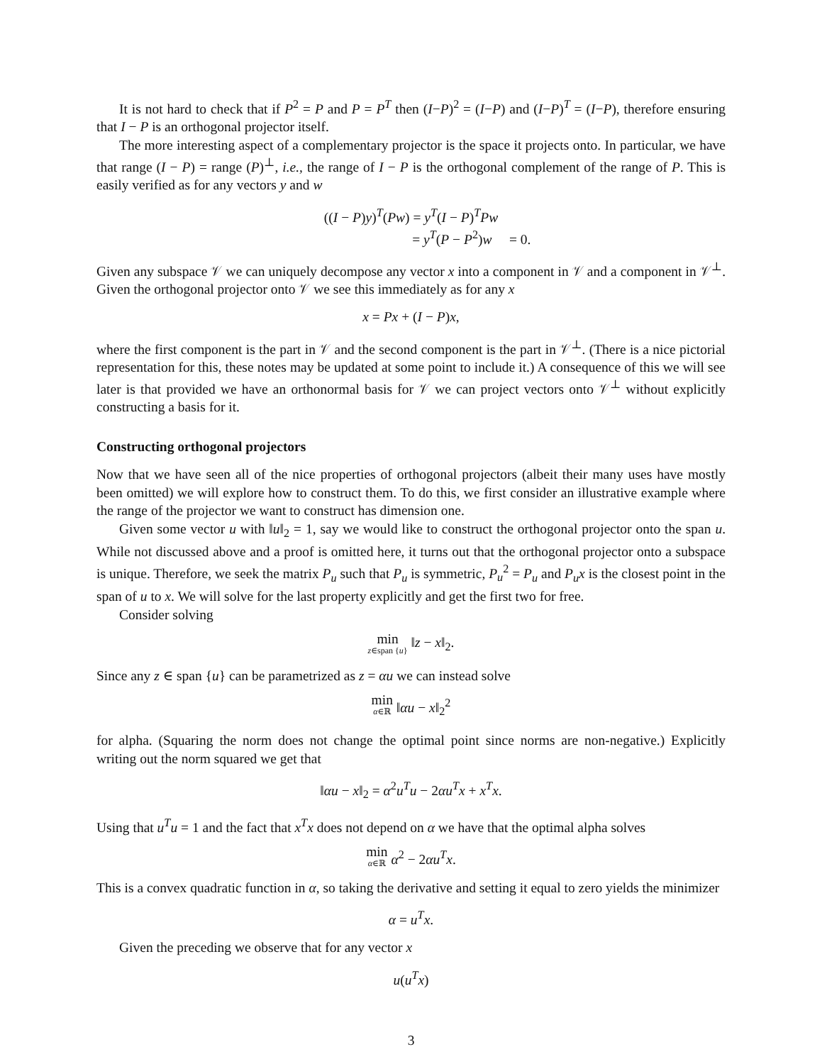It is not hard to check that if P<sup>2</sup> = P and P = P<sup>T</sup> then (I−P)<sup>2</sup> = (I−P) and (I−P)<sup>T</sup> = (I−P), therefore ensuring that I − P is an orthogonal projector itself.
The more interesting aspect of a complementary projector is the space it projects onto. In particular, we have that range (I − P) = range (P)<sup>⊥</sup>, i.e., the range of I − P is the orthogonal complement of the range of P. This is easily verified as for any vectors y and w
((I − P)y)<sup>T</sup>(Pw) = y<sup>T</sup>(I − P)<sup>T</sup>Pw
= y<sup>T</sup>(P − P<sup>2</sup>)w = 0.
Given any subspace 𝒱 we can uniquely decompose any vector x into a component in 𝒱 and a component in 𝒱<sup>⊥</sup>. Given the orthogonal projector onto 𝒱 we see this immediately as for any x
x = Px + (I − P)x,
where the first component is the part in 𝒱 and the second component is the part in 𝒱<sup>⊥</sup>. (There is a nice pictorial representation for this, these notes may be updated at some point to include it.) A consequence of this we will see later is that provided we have an orthonormal basis for 𝒱 we can project vectors onto 𝒱<sup>⊥</sup> without explicitly constructing a basis for it.
Constructing orthogonal projectors
Now that we have seen all of the nice properties of orthogonal projectors (albeit their many uses have mostly been omitted) we will explore how to construct them. To do this, we first consider an illustrative example where the range of the projector we want to construct has dimension one.
Given some vector u with ‖u‖<sub>2</sub> = 1, say we would like to construct the orthogonal projector onto the span u. While not discussed above and a proof is omitted here, it turns out that the orthogonal projector onto a subspace is unique. Therefore, we seek the matrix P<sub>u</sub> such that P<sub>u</sub> is symmetric, P<sub>u</sub><sup>2</sup> = P<sub>u</sub> and P<sub>u</sub>x is the closest point in the span of u to x. We will solve for the last property explicitly and get the first two for free.
Consider solving
min z∈span {u} ‖z − x‖<sub>2</sub>.
Since any z ∈ span {u} can be parametrized as z = αu we can instead solve
min α∈ℝ ‖αu − x‖<sub>2</sub><sup>2</sup>
for alpha. (Squaring the norm does not change the optimal point since norms are non-negative.) Explicitly writing out the norm squared we get that
‖αu − x‖<sub>2</sub> = α<sup>2</sup>u<sup>T</sup>u − 2αu<sup>T</sup>x + x<sup>T</sup>x.
Using that u<sup>T</sup>u = 1 and the fact that x<sup>T</sup>x does not depend on α we have that the optimal alpha solves
min α∈ℝ α<sup>2</sup> − 2αu<sup>T</sup>x.
This is a convex quadratic function in α, so taking the derivative and setting it equal to zero yields the minimizer
α = u<sup>T</sup>x.
Given the preceding we observe that for any vector x
u(u<sup>T</sup>x)
3